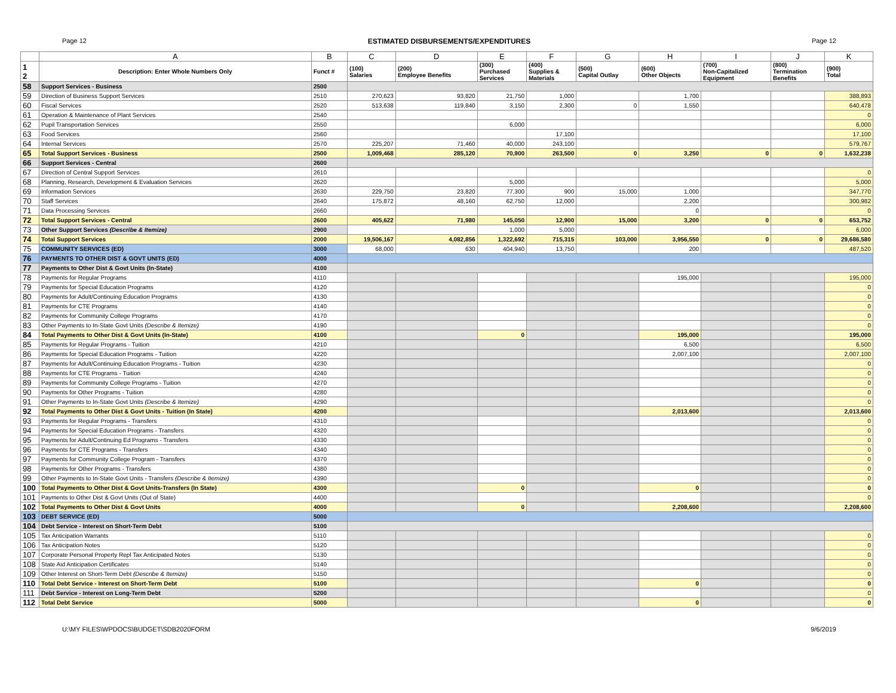Page 12 ESTIMATED DISBURSEMENTS/EXPENDITURES Page 12
| | A | B | C | D | E | F | G | H | I | J | K |
| --- | --- | --- | --- | --- | --- | --- | --- | --- | --- | --- | --- |
| 1 2 | Description: Enter Whole Numbers Only | Funct # | (100) Salaries | (200) Employee Benefits | (300) Purchased Services | (400) Supplies & Materials | (500) Capital Outlay | (600) Other Objects | (700) Non-Capitalized Equipment | (800) Termination Benefits | (900) Total |
| 58 | Support Services - Business | 2500 | | | | | | | | | |
| 59 | Direction of Business Support Services | 2510 | 270,623 | 93,820 | 21,750 | 1,000 | | 1,700 | | | 388,893 |
| 60 | Fiscal Services | 2520 | 513,638 | 119,840 | 3,150 | 2,300 | 0 | 1,550 | | | 640,478 |
| 61 | Operation & Maintenance of Plant Services | 2540 | | | | | | | | | 0 |
| 62 | Pupil Transportation Services | 2550 | | | 6,000 | | | | | | 6,000 |
| 63 | Food Services | 2560 | | | | 17,100 | | | | | 17,100 |
| 64 | Internal Services | 2570 | 225,207 | 71,460 | 40,000 | 243,100 | | | | | 579,767 |
| 65 | Total Support Services - Business | 2500 | 1,009,468 | 285,120 | 70,900 | 263,500 | 0 | 3,250 | 0 | 0 | 1,632,238 |
| 66 | Support Services - Central | 2600 | | | | | | | | | |
| 67 | Direction of Central Support Services | 2610 | | | | | | | | | 0 |
| 68 | Planning, Research, Development & Evaluation Services | 2620 | | | 5,000 | | | | | | 5,000 |
| 69 | Information Services | 2630 | 229,750 | 23,820 | 77,300 | 900 | 15,000 | 1,000 | | | 347,770 |
| 70 | Staff Services | 2640 | 175,872 | 48,160 | 62,750 | 12,000 | | 2,200 | | | 300,982 |
| 71 | Data Processing Services | 2660 | | | | | | 0 | | | 0 |
| 72 | Total Support Services - Central | 2600 | 405,622 | 71,980 | 145,050 | 12,900 | 15,000 | 3,200 | 0 | 0 | 653,752 |
| 73 | Other Support Services (Describe & Itemize) | 2900 | | | 1,000 | 5,000 | | | | | 6,000 |
| 74 | Total Support Services | 2000 | 19,506,167 | 4,082,856 | 1,322,692 | 715,315 | 103,000 | 3,956,550 | 0 | 0 | 29,686,580 |
| 75 | COMMUNITY SERVICES (ED) | 3000 | 68,000 | 630 | 404,940 | 13,750 | | 200 | | | 487,520 |
| 76 | PAYMENTS TO OTHER DIST & GOVT UNITS (ED) | 4000 | | | | | | | | | |
| 77 | Payments to Other Dist & Govt Units (In-State) | 4100 | | | | | | | | | |
| 78 | Payments for Regular Programs | 4110 | | | | | | 195,000 | | | 195,000 |
| 79 | Payments for Special Education Programs | 4120 | | | | | | | | | 0 |
| 80 | Payments for Adult/Continuing Education Programs | 4130 | | | | | | | | | 0 |
| 81 | Payments for CTE Programs | 4140 | | | | | | | | | 0 |
| 82 | Payments for Community College Programs | 4170 | | | | | | | | | 0 |
| 83 | Other Payments to In-State Govt Units (Describe & Itemize) | 4190 | | | | | | | | | 0 |
| 84 | Total Payments to Other Dist & Govt Units (In-State) | 4100 | | | 0 | | | 195,000 | | | 195,000 |
| 85 | Payments for Regular Programs - Tuition | 4210 | | | | | | 6,500 | | | 6,500 |
| 86 | Payments for Special Education Programs - Tuition | 4220 | | | | | | 2,007,100 | | | 2,007,100 |
| 87 | Payments for Adult/Continuing Education Programs - Tuition | 4230 | | | | | | | | | 0 |
| 88 | Payments for CTE Programs - Tuition | 4240 | | | | | | | | | 0 |
| 89 | Payments for Community College Programs - Tuition | 4270 | | | | | | | | | 0 |
| 90 | Payments for Other Programs - Tuition | 4280 | | | | | | | | | 0 |
| 91 | Other Payments to In-State Govt Units (Describe & Itemize) | 4290 | | | | | | | | | 0 |
| 92 | Total Payments to Other Dist & Govt Units - Tuition (In State) | 4200 | | | | | | 2,013,600 | | | 2,013,600 |
| 93 | Payments for Regular Programs - Transfers | 4310 | | | | | | | | | 0 |
| 94 | Payments for Special Education Programs - Transfers | 4320 | | | | | | | | | 0 |
| 95 | Payments for Adult/Continuing Ed Programs - Transfers | 4330 | | | | | | | | | 0 |
| 96 | Payments for CTE Programs - Transfers | 4340 | | | | | | | | | 0 |
| 97 | Payments for Community College Program - Transfers | 4370 | | | | | | | | | 0 |
| 98 | Payments for Other Programs - Transfers | 4380 | | | | | | | | | 0 |
| 99 | Other Payments to In-State Govt Units - Transfers (Describe & Itemize) | 4390 | | | | | | | | | 0 |
| 100 | Total Payments to Other Dist & Govt Units-Transfers (In State) | 4300 | | | 0 | | | 0 | | | 0 |
| 101 | Payments to Other Dist & Govt Units (Out of State) | 4400 | | | | | | | | | 0 |
| 102 | Total Payments to Other Dist & Govt Units | 4000 | | | 0 | | | 2,208,600 | | | 2,208,600 |
| 103 | DEBT SERVICE (ED) | 5000 | | | | | | | | | |
| 104 | Debt Service - Interest on Short-Term Debt | 5100 | | | | | | | | | |
| 105 | Tax Anticipation Warrants | 5110 | | | | | | | | | 0 |
| 106 | Tax Anticipation Notes | 5120 | | | | | | | | | 0 |
| 107 | Corporate Personal Property Repl Tax Anticipated Notes | 5130 | | | | | | | | | 0 |
| 108 | State Aid Anticipation Certificates | 5140 | | | | | | | | | 0 |
| 109 | Other Interest on Short-Term Debt (Describe & Itemize) | 5150 | | | | | | | | | 0 |
| 110 | Total Debt Service - Interest on Short-Term Debt | 5100 | | | | | | 0 | | | 0 |
| 111 | Debt Service - Interest on Long-Term Debt | 5200 | | | | | | | | | 0 |
| 112 | Total Debt Service | 5000 | | | | | | 0 | | | 0 |
U:\MY FILES\WPDOCS\BUDGET\SDB2020FORM 9/6/2019